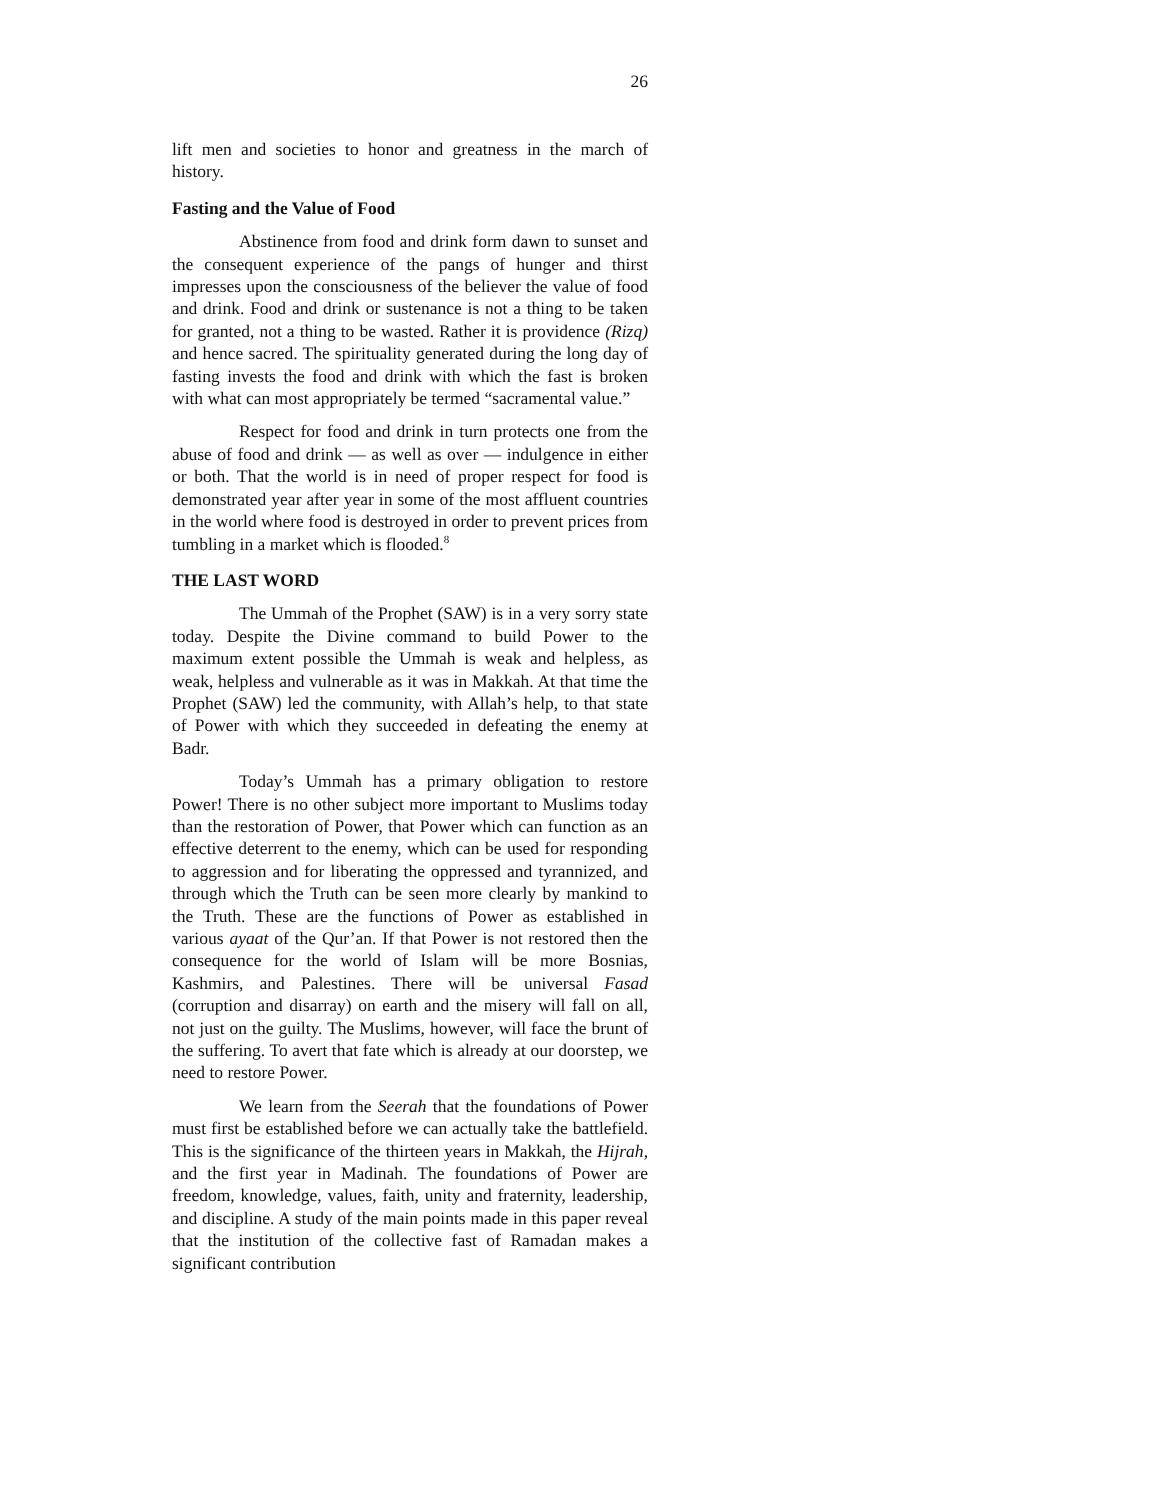26
lift men and societies to honor and greatness in the march of history.
Fasting and the Value of Food
Abstinence from food and drink form dawn to sunset and the consequent experience of the pangs of hunger and thirst impresses upon the consciousness of the believer the value of food and drink. Food and drink or sustenance is not a thing to be taken for granted, not a thing to be wasted. Rather it is providence (Rizq) and hence sacred. The spirituality generated during the long day of fasting invests the food and drink with which the fast is broken with what can most appropriately be termed “sacramental value.”
Respect for food and drink in turn protects one from the abuse of food and drink — as well as over — indulgence in either or both. That the world is in need of proper respect for food is demonstrated year after year in some of the most affluent countries in the world where food is destroyed in order to prevent prices from tumbling in a market which is flooded.<sup>8</sup>
THE LAST WORD
The Ummah of the Prophet (SAW) is in a very sorry state today. Despite the Divine command to build Power to the maximum extent possible the Ummah is weak and helpless, as weak, helpless and vulnerable as it was in Makkah. At that time the Prophet (SAW) led the community, with Allah’s help, to that state of Power with which they succeeded in defeating the enemy at Badr.
Today’s Ummah has a primary obligation to restore Power! There is no other subject more important to Muslims today than the restoration of Power, that Power which can function as an effective deterrent to the enemy, which can be used for responding to aggression and for liberating the oppressed and tyrannized, and through which the Truth can be seen more clearly by mankind to the Truth. These are the functions of Power as established in various ayaat of the Qur’an. If that Power is not restored then the consequence for the world of Islam will be more Bosnias, Kashmirs, and Palestines. There will be universal Fasad (corruption and disarray) on earth and the misery will fall on all, not just on the guilty. The Muslims, however, will face the brunt of the suffering. To avert that fate which is already at our doorstep, we need to restore Power.
We learn from the Seerah that the foundations of Power must first be established before we can actually take the battlefield. This is the significance of the thirteen years in Makkah, the Hijrah, and the first year in Madinah. The foundations of Power are freedom, knowledge, values, faith, unity and fraternity, leadership, and discipline. A study of the main points made in this paper reveal that the institution of the collective fast of Ramadan makes a significant contribution